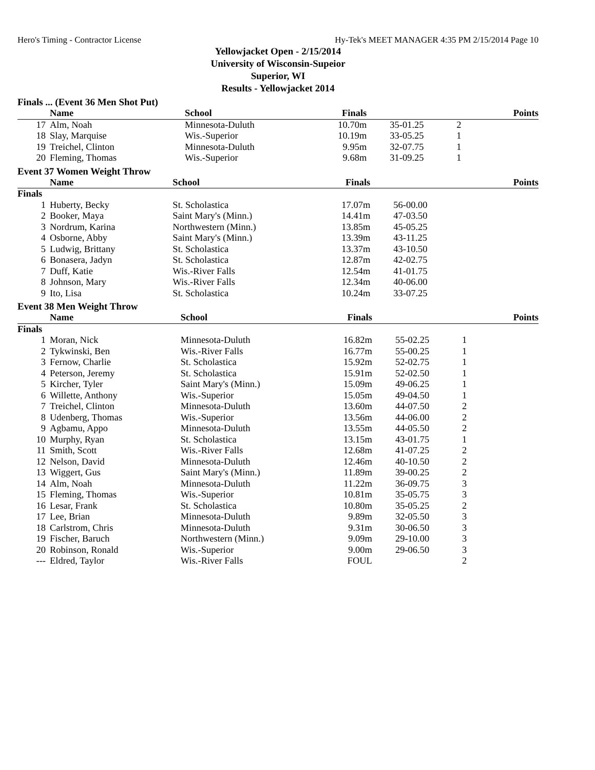Hero's Timing - Contractor License Hy-Tek's MEET MANAGER 4:35 PM 2/15/2014 Page 10
Yellowjacket Open - 2/15/2014
University of Wisconsin-Supeior
Superior, WI
Results - Yellowjacket 2014
Finals ... (Event 36 Men Shot Put)
| | Name | School | Finals | | | Points |
| --- | --- | --- | --- | --- | --- | --- |
| 17 | Alm, Noah | Minnesota-Duluth | 10.70m | 35-01.25 | 2 | |
| 18 | Slay, Marquise | Wis.-Superior | 10.19m | 33-05.25 | 1 | |
| 19 | Treichel, Clinton | Minnesota-Duluth | 9.95m | 32-07.75 | 1 | |
| 20 | Fleming, Thomas | Wis.-Superior | 9.68m | 31-09.25 | 1 | |
Event 37 Women Weight Throw
| | Name | School | Finals | | | Points |
| --- | --- | --- | --- | --- | --- | --- |
| Finals | | | | | | |
| 1 | Huberty, Becky | St. Scholastica | 17.07m | 56-00.00 | | |
| 2 | Booker, Maya | Saint Mary's (Minn.) | 14.41m | 47-03.50 | | |
| 3 | Nordrum, Karina | Northwestern (Minn.) | 13.85m | 45-05.25 | | |
| 4 | Osborne, Abby | Saint Mary's (Minn.) | 13.39m | 43-11.25 | | |
| 5 | Ludwig, Brittany | St. Scholastica | 13.37m | 43-10.50 | | |
| 6 | Bonasera, Jadyn | St. Scholastica | 12.87m | 42-02.75 | | |
| 7 | Duff, Katie | Wis.-River Falls | 12.54m | 41-01.75 | | |
| 8 | Johnson, Mary | Wis.-River Falls | 12.34m | 40-06.00 | | |
| 9 | Ito, Lisa | St. Scholastica | 10.24m | 33-07.25 | | |
Event 38 Men Weight Throw
| | Name | School | Finals | | | Points |
| --- | --- | --- | --- | --- | --- | --- |
| Finals | | | | | | |
| 1 | Moran, Nick | Minnesota-Duluth | 16.82m | 55-02.25 | 1 | |
| 2 | Tykwinski, Ben | Wis.-River Falls | 16.77m | 55-00.25 | 1 | |
| 3 | Fernow, Charlie | St. Scholastica | 15.92m | 52-02.75 | 1 | |
| 4 | Peterson, Jeremy | St. Scholastica | 15.91m | 52-02.50 | 1 | |
| 5 | Kircher, Tyler | Saint Mary's (Minn.) | 15.09m | 49-06.25 | 1 | |
| 6 | Willette, Anthony | Wis.-Superior | 15.05m | 49-04.50 | 1 | |
| 7 | Treichel, Clinton | Minnesota-Duluth | 13.60m | 44-07.50 | 2 | |
| 8 | Udenberg, Thomas | Wis.-Superior | 13.56m | 44-06.00 | 2 | |
| 9 | Agbamu, Appo | Minnesota-Duluth | 13.55m | 44-05.50 | 2 | |
| 10 | Murphy, Ryan | St. Scholastica | 13.15m | 43-01.75 | 1 | |
| 11 | Smith, Scott | Wis.-River Falls | 12.68m | 41-07.25 | 2 | |
| 12 | Nelson, David | Minnesota-Duluth | 12.46m | 40-10.50 | 2 | |
| 13 | Wiggert, Gus | Saint Mary's (Minn.) | 11.89m | 39-00.25 | 2 | |
| 14 | Alm, Noah | Minnesota-Duluth | 11.22m | 36-09.75 | 3 | |
| 15 | Fleming, Thomas | Wis.-Superior | 10.81m | 35-05.75 | 3 | |
| 16 | Lesar, Frank | St. Scholastica | 10.80m | 35-05.25 | 2 | |
| 17 | Lee, Brian | Minnesota-Duluth | 9.89m | 32-05.50 | 3 | |
| 18 | Carlstrom, Chris | Minnesota-Duluth | 9.31m | 30-06.50 | 3 | |
| 19 | Fischer, Baruch | Northwestern (Minn.) | 9.09m | 29-10.00 | 3 | |
| 20 | Robinson, Ronald | Wis.-Superior | 9.00m | 29-06.50 | 3 | |
| --- | Eldred, Taylor | Wis.-River Falls | FOUL | | 2 | |